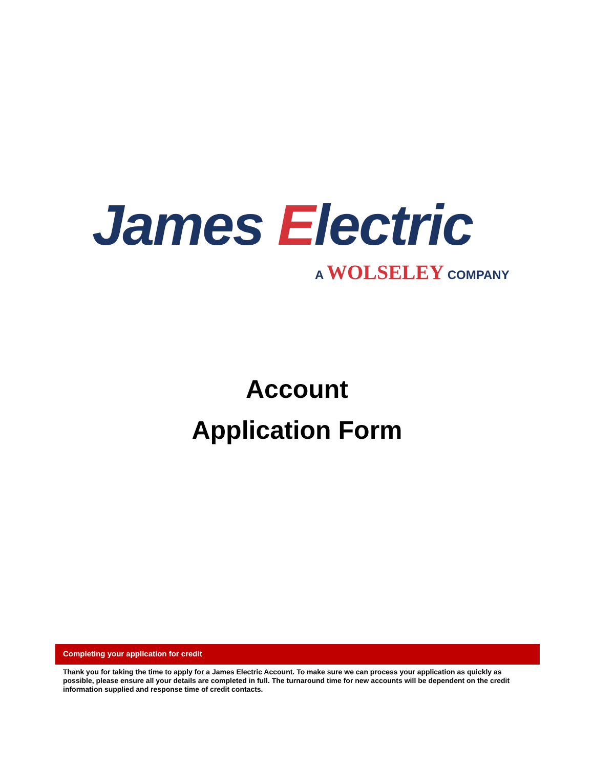James Electric
A WOLSELEY COMPANY
Account
Application Form
Completing your application for credit
Thank you for taking the time to apply for a James Electric Account. To make sure we can process your application as quickly as possible, please ensure all your details are completed in full. The turnaround time for new accounts will be dependent on the credit information supplied and response time of credit contacts.